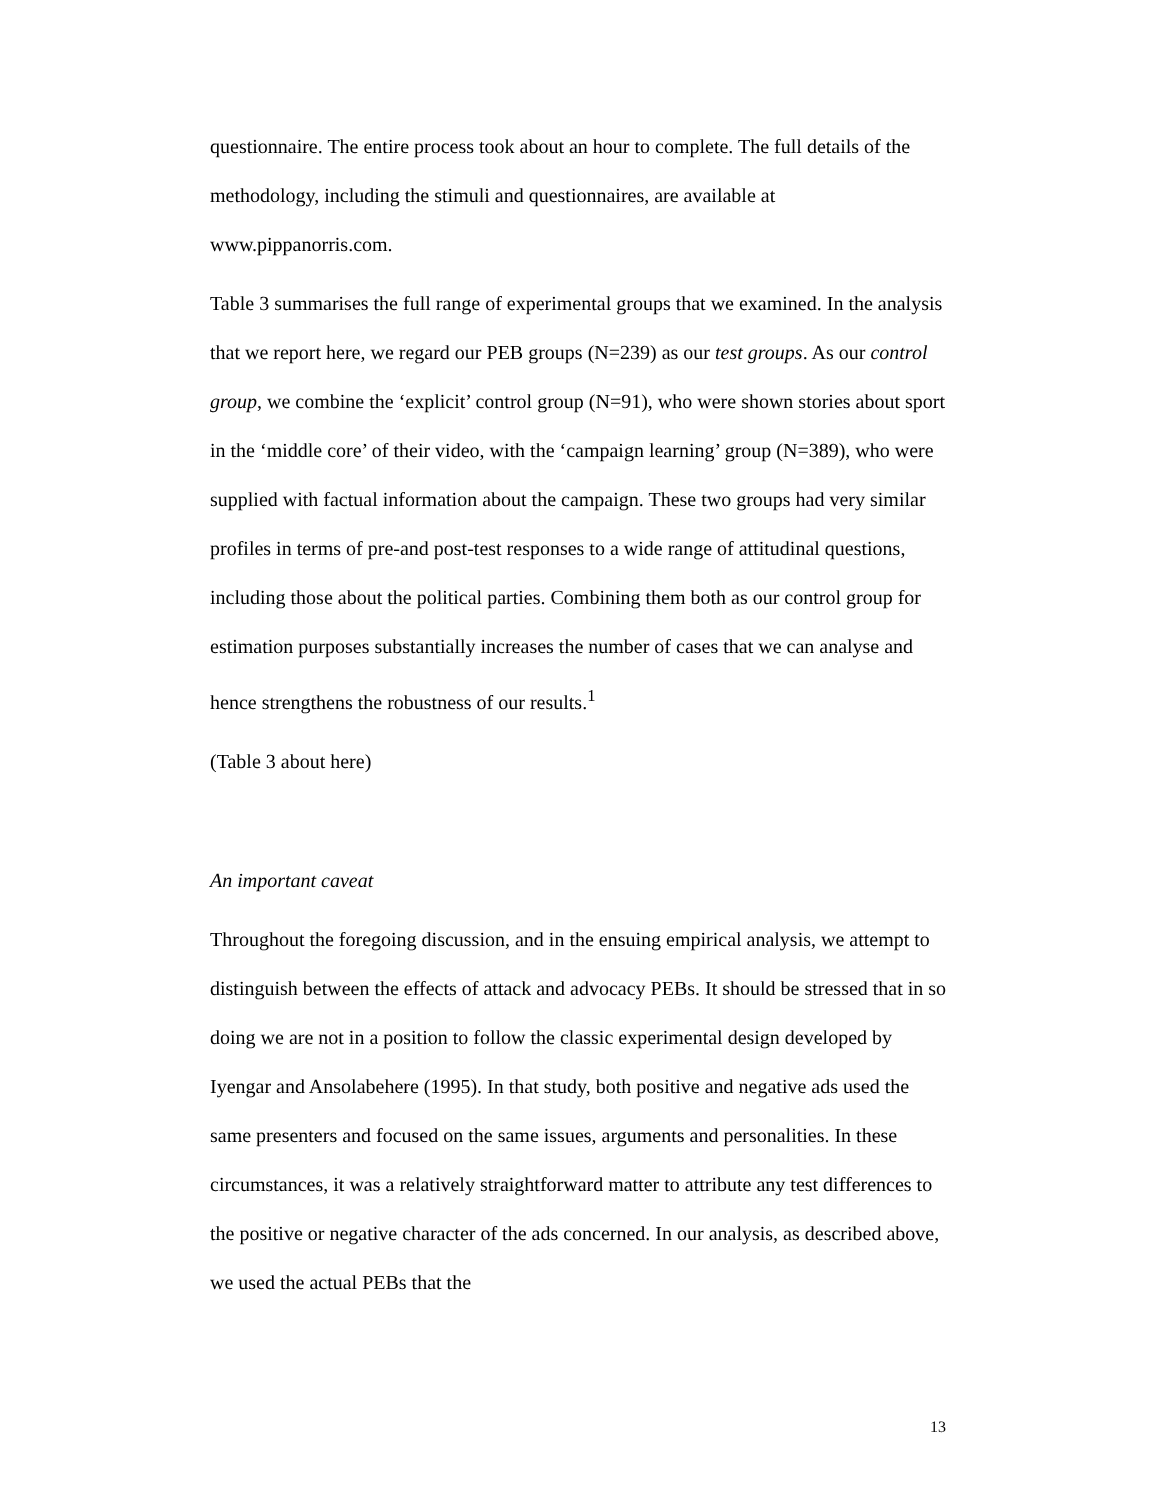questionnaire. The entire process took about an hour to complete. The full details of the methodology, including the stimuli and questionnaires, are available at www.pippanorris.com.
Table 3 summarises the full range of experimental groups that we examined. In the analysis that we report here, we regard our PEB groups (N=239) as our test groups. As our control group, we combine the ‘explicit’ control group (N=91), who were shown stories about sport in the ‘middle core’ of their video, with the ‘campaign learning’ group (N=389), who were supplied with factual information about the campaign. These two groups had very similar profiles in terms of pre-and post-test responses to a wide range of attitudinal questions, including those about the political parties. Combining them both as our control group for estimation purposes substantially increases the number of cases that we can analyse and hence strengthens the robustness of our results.<sup>1</sup>
(Table 3 about here)
An important caveat
Throughout the foregoing discussion, and in the ensuing empirical analysis, we attempt to distinguish between the effects of attack and advocacy PEBs. It should be stressed that in so doing we are not in a position to follow the classic experimental design developed by Iyengar and Ansolabehere (1995). In that study, both positive and negative ads used the same presenters and focused on the same issues, arguments and personalities. In these circumstances, it was a relatively straightforward matter to attribute any test differences to the positive or negative character of the ads concerned. In our analysis, as described above, we used the actual PEBs that the
13